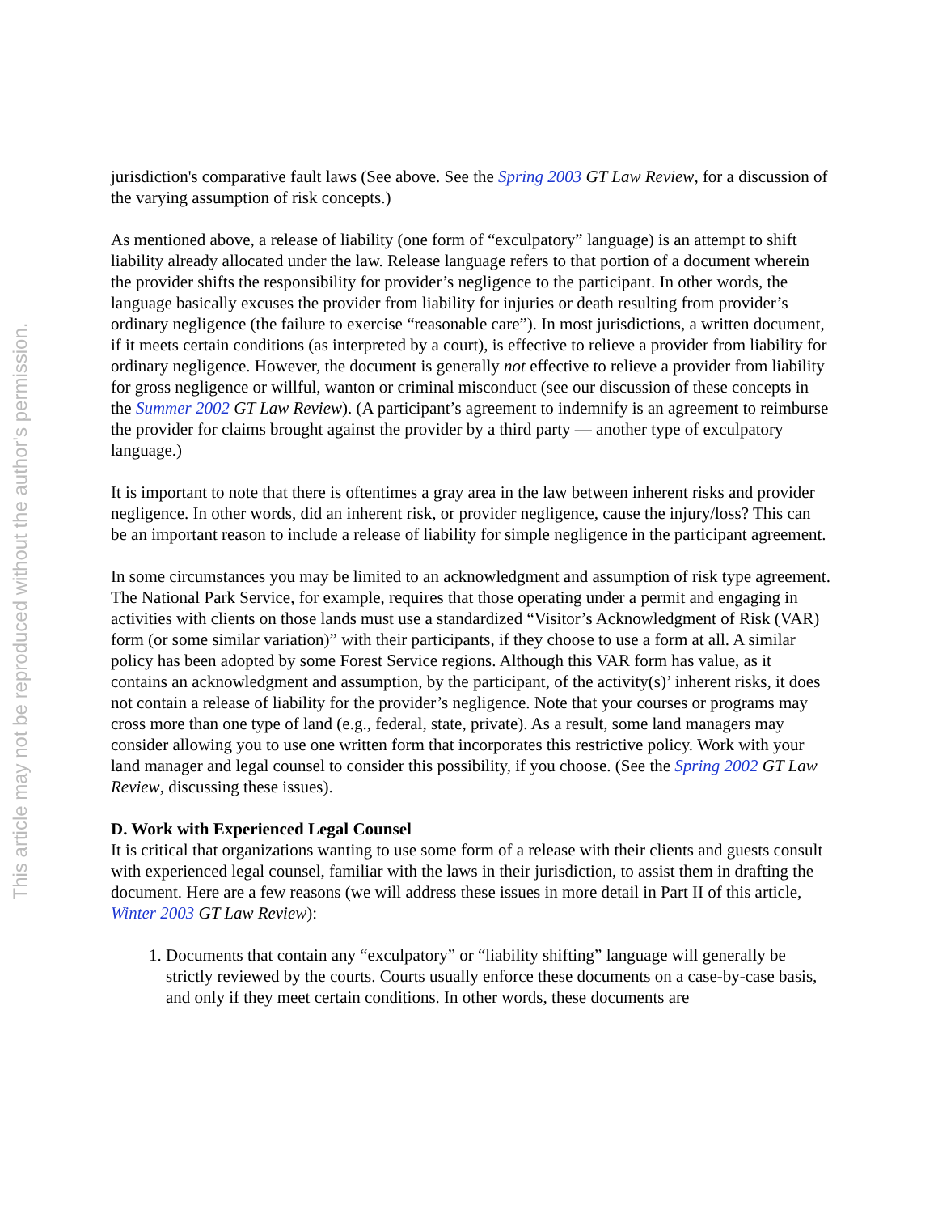This article may not be reproduced without the author's permission.
jurisdiction's comparative fault laws (See above. See the Spring 2003 GT Law Review, for a discussion of the varying assumption of risk concepts.)
As mentioned above, a release of liability (one form of “exculpatory” language) is an attempt to shift liability already allocated under the law. Release language refers to that portion of a document wherein the provider shifts the responsibility for provider’s negligence to the participant. In other words, the language basically excuses the provider from liability for injuries or death resulting from provider’s ordinary negligence (the failure to exercise “reasonable care”). In most jurisdictions, a written document, if it meets certain conditions (as interpreted by a court), is effective to relieve a provider from liability for ordinary negligence. However, the document is generally not effective to relieve a provider from liability for gross negligence or willful, wanton or criminal misconduct (see our discussion of these concepts in the Summer 2002 GT Law Review). (A participant’s agreement to indemnify is an agreement to reimburse the provider for claims brought against the provider by a third party — another type of exculpatory language.)
It is important to note that there is oftentimes a gray area in the law between inherent risks and provider negligence. In other words, did an inherent risk, or provider negligence, cause the injury/loss? This can be an important reason to include a release of liability for simple negligence in the participant agreement.
In some circumstances you may be limited to an acknowledgment and assumption of risk type agreement. The National Park Service, for example, requires that those operating under a permit and engaging in activities with clients on those lands must use a standardized “Visitor’s Acknowledgment of Risk (VAR) form (or some similar variation)” with their participants, if they choose to use a form at all. A similar policy has been adopted by some Forest Service regions. Although this VAR form has value, as it contains an acknowledgment and assumption, by the participant, of the activity(s)’ inherent risks, it does not contain a release of liability for the provider’s negligence. Note that your courses or programs may cross more than one type of land (e.g., federal, state, private). As a result, some land managers may consider allowing you to use one written form that incorporates this restrictive policy. Work with your land manager and legal counsel to consider this possibility, if you choose. (See the Spring 2002 GT Law Review, discussing these issues).
D. Work with Experienced Legal Counsel
It is critical that organizations wanting to use some form of a release with their clients and guests consult with experienced legal counsel, familiar with the laws in their jurisdiction, to assist them in drafting the document. Here are a few reasons (we will address these issues in more detail in Part II of this article, Winter 2003 GT Law Review):
1. Documents that contain any “exculpatory” or “liability shifting” language will generally be strictly reviewed by the courts. Courts usually enforce these documents on a case-by-case basis, and only if they meet certain conditions. In other words, these documents are